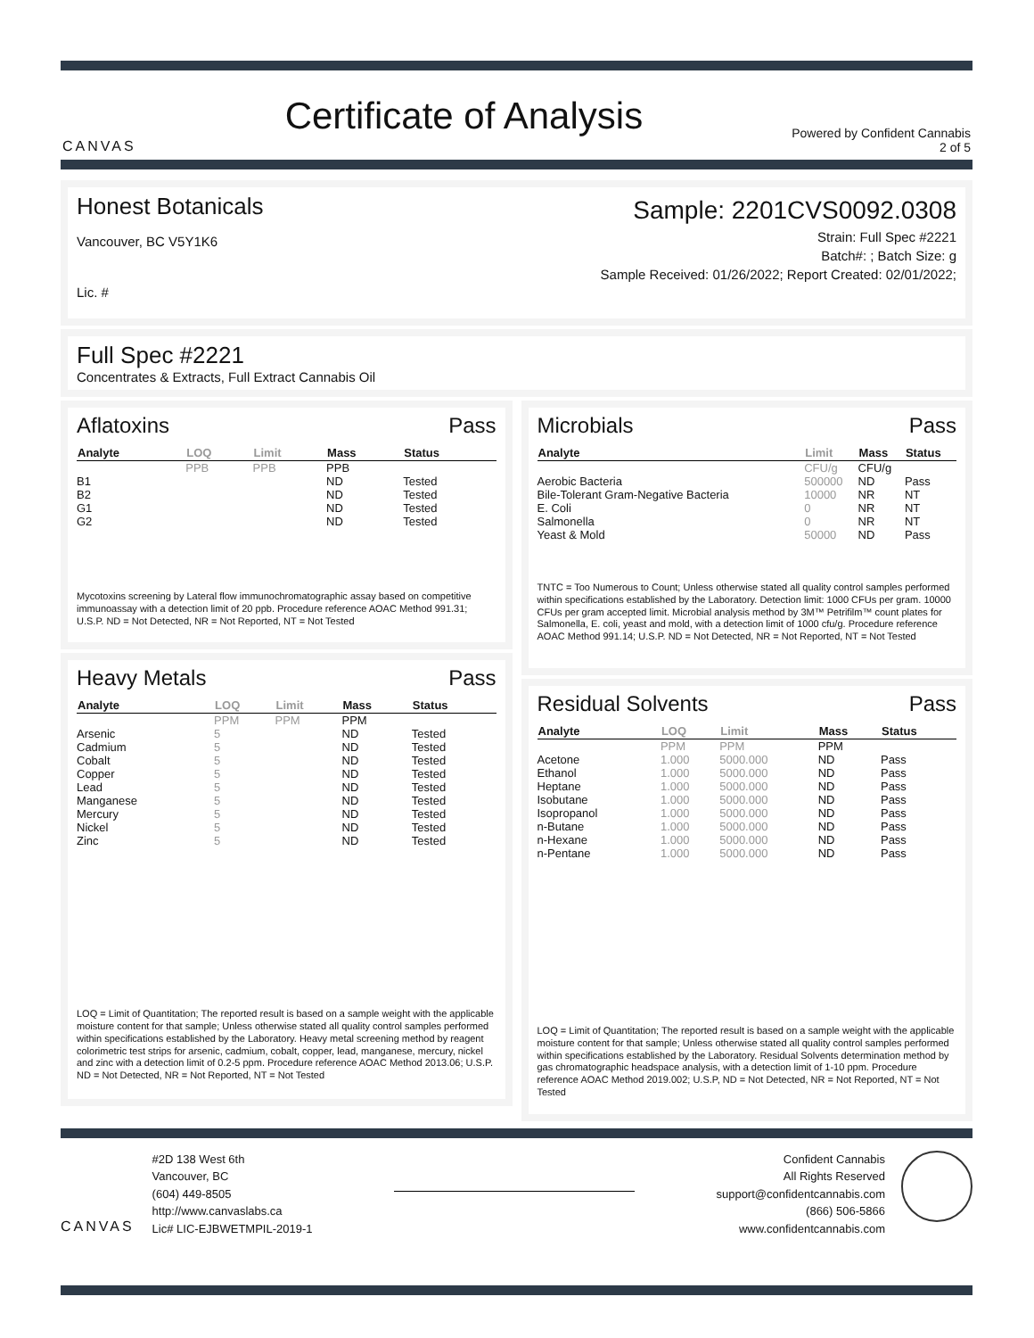CANVAS
Certificate of Analysis
Powered by Confident Cannabis
2 of 5
Honest Botanicals
Vancouver, BC V5Y1K6
Lic. #
Sample: 2201CVS0092.0308
Strain: Full Spec #2221
Batch#: ; Batch Size: g
Sample Received: 01/26/2022; Report Created: 02/01/2022;
Full Spec #2221
Concentrates & Extracts, Full Extract Cannabis Oil
Aflatoxins Pass
| Analyte | LOQ | Limit | Mass | Status |
| --- | --- | --- | --- | --- |
| | PPB | PPB | PPB | |
| B1 | | | ND | Tested |
| B2 | | | ND | Tested |
| G1 | | | ND | Tested |
| G2 | | | ND | Tested |
Mycotoxins screening by Lateral flow immunochromatographic assay based on competitive immunoassay with a detection limit of 20 ppb. Procedure reference AOAC Method 991.31; U.S.P. ND = Not Detected, NR = Not Reported, NT = Not Tested
Heavy Metals Pass
| Analyte | LOQ | Limit | Mass | Status |
| --- | --- | --- | --- | --- |
| | PPM | PPM | PPM | |
| Arsenic | 5 | | ND | Tested |
| Cadmium | 5 | | ND | Tested |
| Cobalt | 5 | | ND | Tested |
| Copper | 5 | | ND | Tested |
| Lead | 5 | | ND | Tested |
| Manganese | 5 | | ND | Tested |
| Mercury | 5 | | ND | Tested |
| Nickel | 5 | | ND | Tested |
| Zinc | 5 | | ND | Tested |
LOQ = Limit of Quantitation; The reported result is based on a sample weight with the applicable moisture content for that sample; Unless otherwise stated all quality control samples performed within specifications established by the Laboratory. Heavy metal screening method by reagent colorimetric test strips for arsenic, cadmium, cobalt, copper, lead, manganese, mercury, nickel and zinc with a detection limit of 0.2-5 ppm. Procedure reference AOAC Method 2013.06; U.S.P. ND = Not Detected, NR = Not Reported, NT = Not Tested
Microbials Pass
| Analyte | Limit | Mass | Status |
| --- | --- | --- | --- |
| | CFU/g | CFU/g | |
| Aerobic Bacteria | 500000 | ND | Pass |
| Bile-Tolerant Gram-Negative Bacteria | 10000 | NR | NT |
| E. Coli | 0 | NR | NT |
| Salmonella | 0 | NR | NT |
| Yeast & Mold | 50000 | ND | Pass |
TNTC = Too Numerous to Count; Unless otherwise stated all quality control samples performed within specifications established by the Laboratory. Detection limit: 1000 CFUs per gram. 10000 CFUs per gram accepted limit. Microbial analysis method by 3M™ Petrifilm™ count plates for Salmonella, E. coli, yeast and mold, with a detection limit of 1000 cfu/g. Procedure reference AOAC Method 991.14; U.S.P. ND = Not Detected, NR = Not Reported, NT = Not Tested
Residual Solvents Pass
| Analyte | LOQ | Limit | Mass | Status |
| --- | --- | --- | --- | --- |
| | PPM | PPM | PPM | |
| Acetone | 1.000 | 5000.000 | ND | Pass |
| Ethanol | 1.000 | 5000.000 | ND | Pass |
| Heptane | 1.000 | 5000.000 | ND | Pass |
| Isobutane | 1.000 | 5000.000 | ND | Pass |
| Isopropanol | 1.000 | 5000.000 | ND | Pass |
| n-Butane | 1.000 | 5000.000 | ND | Pass |
| n-Hexane | 1.000 | 5000.000 | ND | Pass |
| n-Pentane | 1.000 | 5000.000 | ND | Pass |
LOQ = Limit of Quantitation; The reported result is based on a sample weight with the applicable moisture content for that sample; Unless otherwise stated all quality control samples performed within specifications established by the Laboratory. Residual Solvents determination method by gas chromatographic headspace analysis, with a detection limit of 1-10 ppm. Procedure reference AOAC Method 2019.002; U.S.P, ND = Not Detected, NR = Not Reported, NT = Not Tested
CANVAS
#2D 138 West 6th
Vancouver, BC
(604) 449-8505
http://www.canvaslabs.ca
Lic# LIC-EJBWETMPIL-2019-1
Confident Cannabis
All Rights Reserved
support@confidentcannabis.com
(866) 506-5866
www.confidentcannabis.com